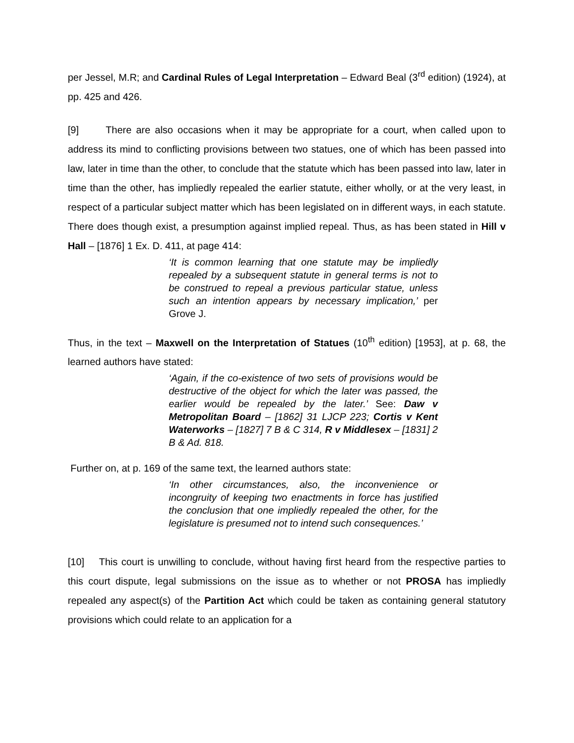per Jessel, M.R; and Cardinal Rules of Legal Interpretation – Edward Beal (3<sup>rd</sup> edition) (1924), at pp. 425 and 426.
[9] There are also occasions when it may be appropriate for a court, when called upon to address its mind to conflicting provisions between two statues, one of which has been passed into law, later in time than the other, to conclude that the statute which has been passed into law, later in time than the other, has impliedly repealed the earlier statute, either wholly, or at the very least, in respect of a particular subject matter which has been legislated on in different ways, in each statute. There does though exist, a presumption against implied repeal. Thus, as has been stated in Hill v Hall – [1876] 1 Ex. D. 411, at page 414:
‘It is common learning that one statute may be impliedly repealed by a subsequent statute in general terms is not to be construed to repeal a previous particular statue, unless such an intention appears by necessary implication,’ per Grove J.
Thus, in the text – Maxwell on the Interpretation of Statues (10<sup>th</sup> edition) [1953], at p. 68, the learned authors have stated:
‘Again, if the co-existence of two sets of provisions would be destructive of the object for which the later was passed, the earlier would be repealed by the later.’ See: Daw v Metropolitan Board – [1862] 31 LJCP 223; Cortis v Kent Waterworks – [1827] 7 B & C 314, R v Middlesex – [1831] 2 B & Ad. 818.
Further on, at p. 169 of the same text, the learned authors state:
‘In other circumstances, also, the inconvenience or incongruity of keeping two enactments in force has justified the conclusion that one impliedly repealed the other, for the legislature is presumed not to intend such consequences.’
[10] This court is unwilling to conclude, without having first heard from the respective parties to this court dispute, legal submissions on the issue as to whether or not PROSA has impliedly repealed any aspect(s) of the Partition Act which could be taken as containing general statutory provisions which could relate to an application for a